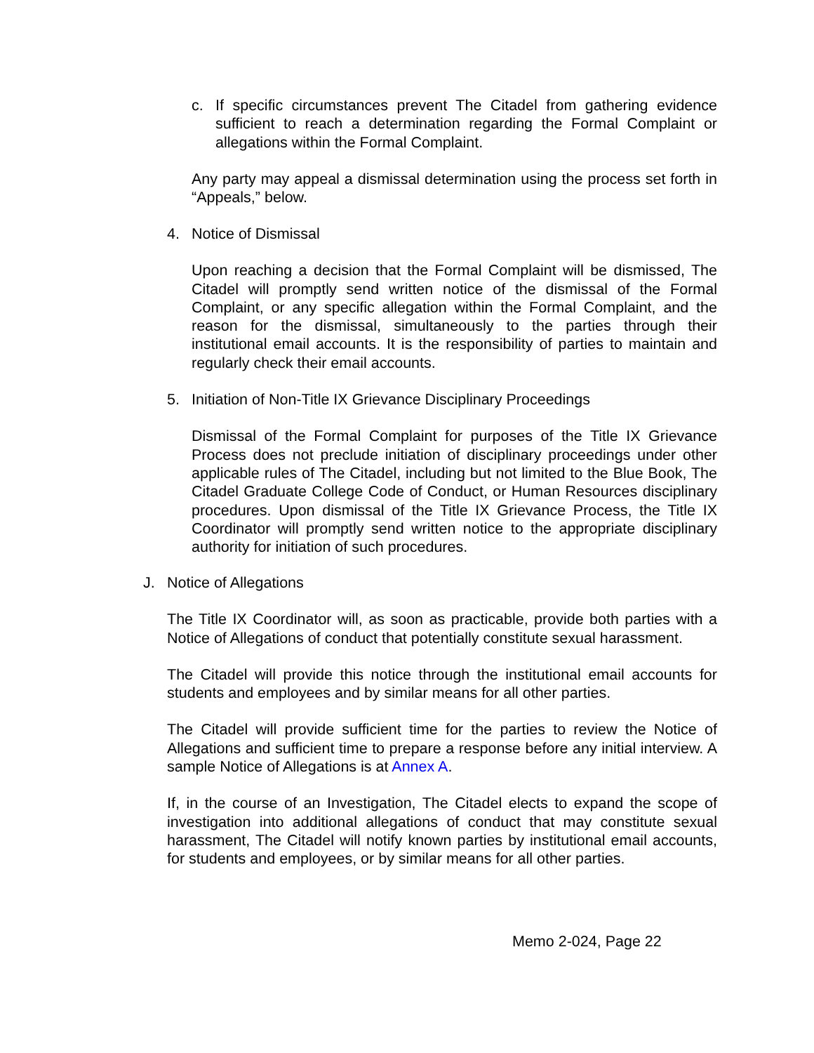c. If specific circumstances prevent The Citadel from gathering evidence sufficient to reach a determination regarding the Formal Complaint or allegations within the Formal Complaint.
Any party may appeal a dismissal determination using the process set forth in “Appeals,” below.
4. Notice of Dismissal
Upon reaching a decision that the Formal Complaint will be dismissed, The Citadel will promptly send written notice of the dismissal of the Formal Complaint, or any specific allegation within the Formal Complaint, and the reason for the dismissal, simultaneously to the parties through their institutional email accounts. It is the responsibility of parties to maintain and regularly check their email accounts.
5. Initiation of Non-Title IX Grievance Disciplinary Proceedings
Dismissal of the Formal Complaint for purposes of the Title IX Grievance Process does not preclude initiation of disciplinary proceedings under other applicable rules of The Citadel, including but not limited to the Blue Book, The Citadel Graduate College Code of Conduct, or Human Resources disciplinary procedures. Upon dismissal of the Title IX Grievance Process, the Title IX Coordinator will promptly send written notice to the appropriate disciplinary authority for initiation of such procedures.
J. Notice of Allegations
The Title IX Coordinator will, as soon as practicable, provide both parties with a Notice of Allegations of conduct that potentially constitute sexual harassment.
The Citadel will provide this notice through the institutional email accounts for students and employees and by similar means for all other parties.
The Citadel will provide sufficient time for the parties to review the Notice of Allegations and sufficient time to prepare a response before any initial interview. A sample Notice of Allegations is at Annex A.
If, in the course of an Investigation, The Citadel elects to expand the scope of investigation into additional allegations of conduct that may constitute sexual harassment, The Citadel will notify known parties by institutional email accounts, for students and employees, or by similar means for all other parties.
Memo 2-024, Page 22